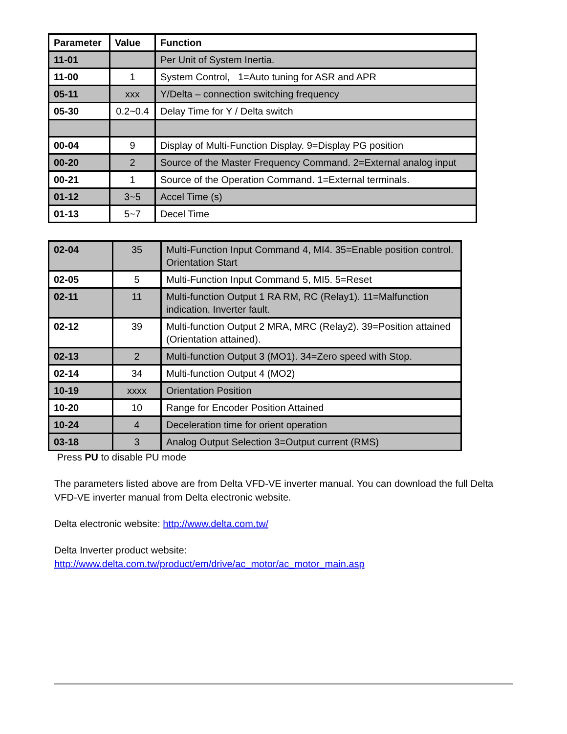| Parameter | Value | Function |
| --- | --- | --- |
| 11-01 | | Per Unit of System Inertia. |
| 11-00 | 1 | System Control, 1=Auto tuning for ASR and APR |
| 05-11 | xxx | Y/Delta – connection switching frequency |
| 05-30 | 0.2~0.4 | Delay Time for Y / Delta switch |
| 00-04 | 9 | Display of Multi-Function Display. 9=Display PG position |
| 00-20 | 2 | Source of the Master Frequency Command. 2=External analog input |
| 00-21 | 1 | Source of the Operation Command. 1=External terminals. |
| 01-12 | 3~5 | Accel Time (s) |
| 01-13 | 5~7 | Decel Time |
| 02-04 | 35 | Multi-Function Input Command 4, MI4. 35=Enable position control. Orientation Start |
| 02-05 | 5 | Multi-Function Input Command 5, MI5. 5=Reset |
| 02-11 | 11 | Multi-function Output 1 RA RM, RC (Relay1). 11=Malfunction indication. Inverter fault. |
| 02-12 | 39 | Multi-function Output 2 MRA, MRC (Relay2). 39=Position attained (Orientation attained). |
| 02-13 | 2 | Multi-function Output 3 (MO1). 34=Zero speed with Stop. |
| 02-14 | 34 | Multi-function Output 4 (MO2) |
| 10-19 | xxxx | Orientation Position |
| 10-20 | 10 | Range for Encoder Position Attained |
| 10-24 | 4 | Deceleration time for orient operation |
| 03-18 | 3 | Analog Output Selection 3=Output current (RMS) |
Press PU to disable PU mode
The parameters listed above are from Delta VFD-VE inverter manual. You can download the full Delta
VFD-VE inverter manual from Delta electronic website.
Delta electronic website: http://www.delta.com.tw/
Delta Inverter product website:
http://www.delta.com.tw/product/em/drive/ac_motor/ac_motor_main.asp